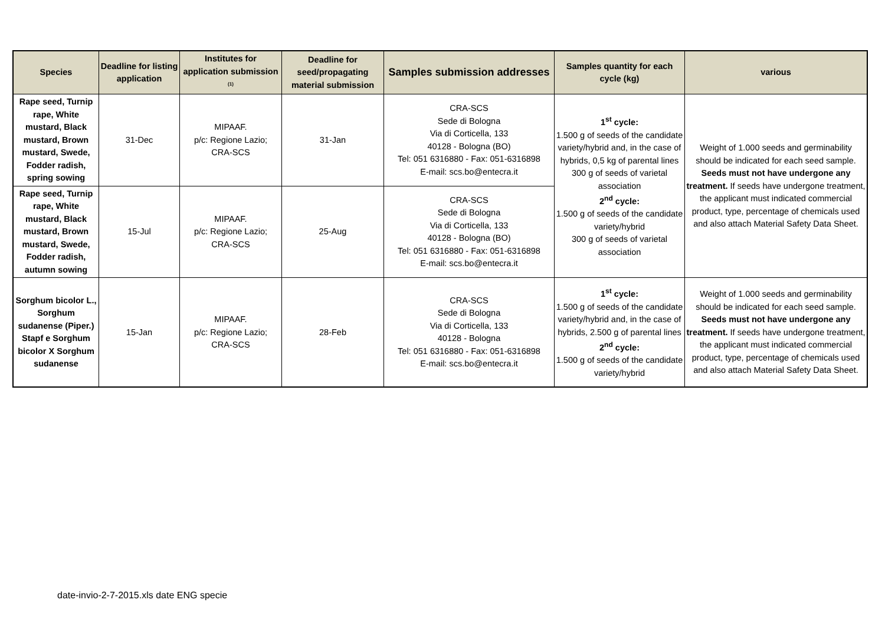| Species | Deadline for listing application | Institutes for application submission <sup>(1)</sup> | Deadline for seed/propagating material submission | Samples submission addresses | Samples quantity for each cycle (kg) | various |
| --- | --- | --- | --- | --- | --- | --- |
| Rape seed, Turnip rape, White mustard, Black mustard, Brown mustard, Swede, Fodder radish, spring sowing | 31-Dec | MIPAAF. p/c: Regione Lazio; CRA-SCS | 31-Jan | CRA-SCS Sede di Bologna Via di Corticella, 133 40128 - Bologna (BO) Tel: 051 6316880 - Fax: 051-6316898 E-mail: scs.bo@entecra.it | 1<sup>st</sup> cycle: 1.500 g of seeds of the candidate variety/hybrid and, in the case of hybrids, 0,5 kg of parental lines 300 g of seeds of varietal association 2<sup>nd</sup> cycle: 1.500 g of seeds of the candidate variety/hybrid 300 g of seeds of varietal association | Weight of 1.000 seeds and germinability should be indicated for each seed sample. Seeds must not have undergone any treatment. If seeds have undergone treatment, the applicant must indicated commercial product, type, percentage of chemicals used and also attach Material Safety Data Sheet. |
| Rape seed, Turnip rape, White mustard, Black mustard, Brown mustard, Swede, Fodder radish, autumn sowing | 15-Jul | MIPAAF. p/c: Regione Lazio; CRA-SCS | 25-Aug | CRA-SCS Sede di Bologna Via di Corticella, 133 40128 - Bologna (BO) Tel: 051 6316880 - Fax: 051-6316898 E-mail: scs.bo@entecra.it | | |
| Sorghum bicolor L., Sorghum sudanense (Piper.) Stapf e Sorghum bicolor X Sorghum sudanense | 15-Jan | MIPAAF. p/c: Regione Lazio; CRA-SCS | 28-Feb | CRA-SCS Sede di Bologna Via di Corticella, 133 40128 - Bologna Tel: 051 6316880 - Fax: 051-6316898 E-mail: scs.bo@entecra.it | 1<sup>st</sup> cycle: 1.500 g of seeds of the candidate variety/hybrid and, in the case of hybrids, 2.500 g of parental lines 2<sup>nd</sup> cycle: 1.500 g of seeds of the candidate variety/hybrid | Weight of 1.000 seeds and germinability should be indicated for each seed sample. Seeds must not have undergone any treatment. If seeds have undergone treatment, the applicant must indicated commercial product, type, percentage of chemicals used and also attach Material Safety Data Sheet. |
date-invio-2-7-2015.xls date ENG specie